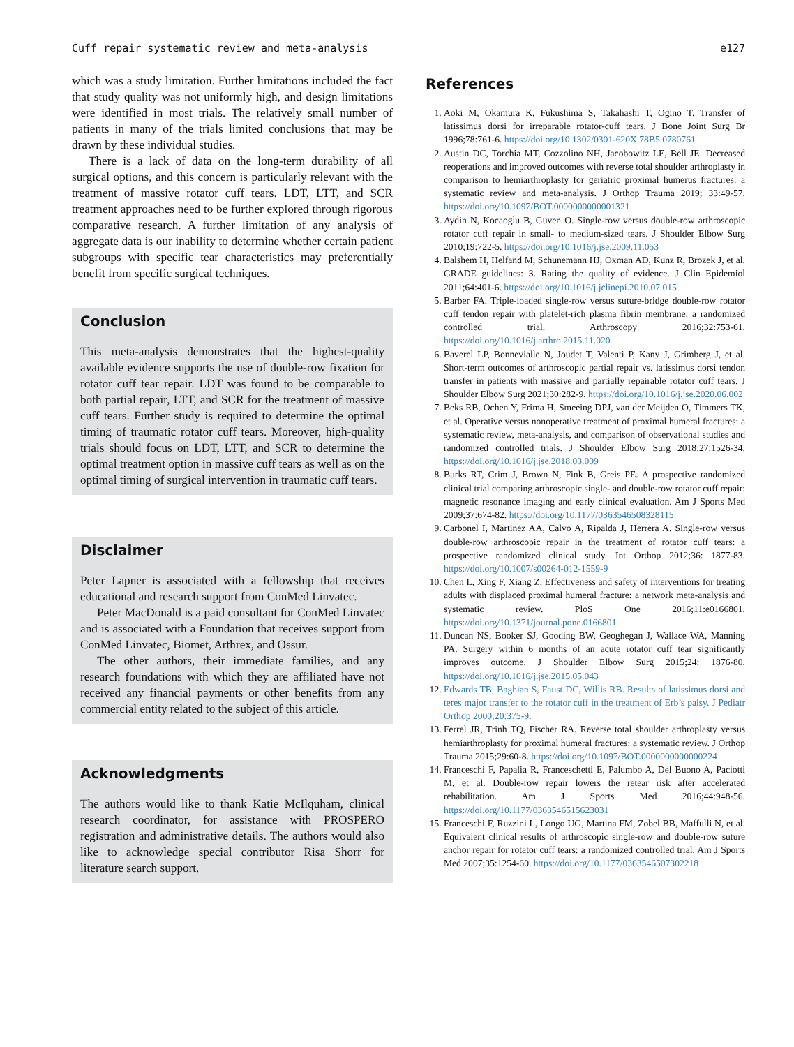Cuff repair systematic review and meta-analysis e127
which was a study limitation. Further limitations included the fact that study quality was not uniformly high, and design limitations were identified in most trials. The relatively small number of patients in many of the trials limited conclusions that may be drawn by these individual studies.
There is a lack of data on the long-term durability of all surgical options, and this concern is particularly relevant with the treatment of massive rotator cuff tears. LDT, LTT, and SCR treatment approaches need to be further explored through rigorous comparative research. A further limitation of any analysis of aggregate data is our inability to determine whether certain patient subgroups with specific tear characteristics may preferentially benefit from specific surgical techniques.
Conclusion
This meta-analysis demonstrates that the highest-quality available evidence supports the use of double-row fixation for rotator cuff tear repair. LDT was found to be comparable to both partial repair, LTT, and SCR for the treatment of massive cuff tears. Further study is required to determine the optimal timing of traumatic rotator cuff tears. Moreover, high-quality trials should focus on LDT, LTT, and SCR to determine the optimal treatment option in massive cuff tears as well as on the optimal timing of surgical intervention in traumatic cuff tears.
Disclaimer
Peter Lapner is associated with a fellowship that receives educational and research support from ConMed Linvatec.
Peter MacDonald is a paid consultant for ConMed Linvatec and is associated with a Foundation that receives support from ConMed Linvatec, Biomet, Arthrex, and Ossur.
The other authors, their immediate families, and any research foundations with which they are affiliated have not received any financial payments or other benefits from any commercial entity related to the subject of this article.
Acknowledgments
The authors would like to thank Katie McIlquham, clinical research coordinator, for assistance with PROSPERO registration and administrative details. The authors would also like to acknowledge special contributor Risa Shorr for literature search support.
References
1. Aoki M, Okamura K, Fukushima S, Takahashi T, Ogino T. Transfer of latissimus dorsi for irreparable rotator-cuff tears. J Bone Joint Surg Br 1996;78:761-6. https://doi.org/10.1302/0301-620X.78B5.0780761
2. Austin DC, Torchia MT, Cozzolino NH, Jacobowitz LE, Bell JE. Decreased reoperations and improved outcomes with reverse total shoulder arthroplasty in comparison to hemiarthroplasty for geriatric proximal humerus fractures: a systematic review and meta-analysis. J Orthop Trauma 2019; 33:49-57. https://doi.org/10.1097/BOT.0000000000001321
3. Aydin N, Kocaoglu B, Guven O. Single-row versus double-row arthroscopic rotator cuff repair in small- to medium-sized tears. J Shoulder Elbow Surg 2010;19:722-5. https://doi.org/10.1016/j.jse.2009.11.053
4. Balshem H, Helfand M, Schunemann HJ, Oxman AD, Kunz R, Brozek J, et al. GRADE guidelines: 3. Rating the quality of evidence. J Clin Epidemiol 2011;64:401-6. https://doi.org/10.1016/j.jclinepi.2010.07.015
5. Barber FA. Triple-loaded single-row versus suture-bridge double-row rotator cuff tendon repair with platelet-rich plasma fibrin membrane: a randomized controlled trial. Arthroscopy 2016;32:753-61. https://doi.org/10.1016/j.arthro.2015.11.020
6. Baverel LP, Bonnevialle N, Joudet T, Valenti P, Kany J, Grimberg J, et al. Short-term outcomes of arthroscopic partial repair vs. latissimus dorsi tendon transfer in patients with massive and partially repairable rotator cuff tears. J Shoulder Elbow Surg 2021;30:282-9. https://doi.org/10.1016/j.jse.2020.06.002
7. Beks RB, Ochen Y, Frima H, Smeeing DPJ, van der Meijden O, Timmers TK, et al. Operative versus nonoperative treatment of proximal humeral fractures: a systematic review, meta-analysis, and comparison of observational studies and randomized controlled trials. J Shoulder Elbow Surg 2018;27:1526-34. https://doi.org/10.1016/j.jse.2018.03.009
8. Burks RT, Crim J, Brown N, Fink B, Greis PE. A prospective randomized clinical trial comparing arthroscopic single- and double-row rotator cuff repair: magnetic resonance imaging and early clinical evaluation. Am J Sports Med 2009;37:674-82. https://doi.org/10.1177/0363546508328115
9. Carbonel I, Martinez AA, Calvo A, Ripalda J, Herrera A. Single-row versus double-row arthroscopic repair in the treatment of rotator cuff tears: a prospective randomized clinical study. Int Orthop 2012;36: 1877-83. https://doi.org/10.1007/s00264-012-1559-9
10. Chen L, Xing F, Xiang Z. Effectiveness and safety of interventions for treating adults with displaced proximal humeral fracture: a network meta-analysis and systematic review. PloS One 2016;11:e0166801. https://doi.org/10.1371/journal.pone.0166801
11. Duncan NS, Booker SJ, Gooding BW, Geoghegan J, Wallace WA, Manning PA. Surgery within 6 months of an acute rotator cuff tear significantly improves outcome. J Shoulder Elbow Surg 2015;24: 1876-80. https://doi.org/10.1016/j.jse.2015.05.043
12. Edwards TB, Baghian S, Faust DC, Willis RB. Results of latissimus dorsi and teres major transfer to the rotator cuff in the treatment of Erb’s palsy. J Pediatr Orthop 2000;20:375-9.
13. Ferrel JR, Trinh TQ, Fischer RA. Reverse total shoulder arthroplasty versus hemiarthroplasty for proximal humeral fractures: a systematic review. J Orthop Trauma 2015;29:60-8. https://doi.org/10.1097/BOT.0000000000000224
14. Franceschi F, Papalia R, Franceschetti E, Palumbo A, Del Buono A, Paciotti M, et al. Double-row repair lowers the retear risk after accelerated rehabilitation. Am J Sports Med 2016;44:948-56. https://doi.org/10.1177/0363546515623031
15. Franceschi F, Ruzzini L, Longo UG, Martina FM, Zobel BB, Maffulli N, et al. Equivalent clinical results of arthroscopic single-row and double-row suture anchor repair for rotator cuff tears: a randomized controlled trial. Am J Sports Med 2007;35:1254-60. https://doi.org/10.1177/0363546507302218